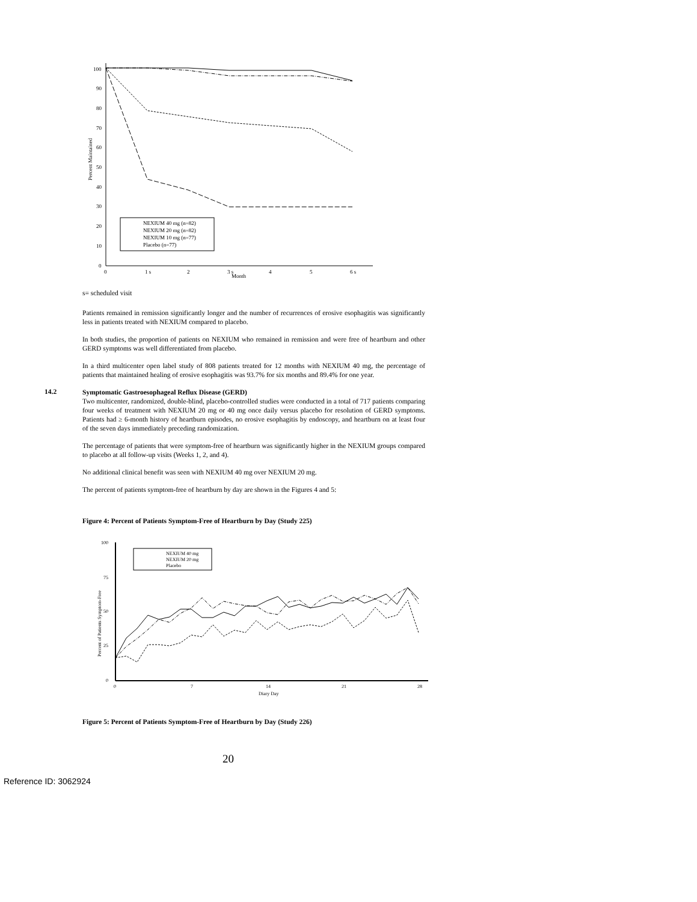100
90
80
70
60
50
40
30
20
10
0
0
1 s
2
3 s
Month
4
5
6 s
Percent Maintained
NEXIUM 40 mg (n=82)
NEXIUM 20 mg (n=82)
NEXIUM 10 mg (n=77)
Placebo (n=77)
s= scheduled visit
Patients remained in remission significantly longer and the number of recurrences of erosive esophagitis was significantly less in patients treated with NEXIUM compared to placebo.
In both studies, the proportion of patients on NEXIUM who remained in remission and were free of heartburn and other GERD symptoms was well differentiated from placebo.
In a third multicenter open label study of 808 patients treated for 12 months with NEXIUM 40 mg, the percentage of patients that maintained healing of erosive esophagitis was 93.7% for six months and 89.4% for one year.
14.2
Symptomatic Gastroesophageal Reflux Disease (GERD)
Two multicenter, randomized, double-blind, placebo-controlled studies were conducted in a total of 717 patients comparing four weeks of treatment with NEXIUM 20 mg or 40 mg once daily versus placebo for resolution of GERD symptoms. Patients had ≥ 6-month history of heartburn episodes, no erosive esophagitis by endoscopy, and heartburn on at least four of the seven days immediately preceding randomization.
The percentage of patients that were symptom-free of heartburn was significantly higher in the NEXIUM groups compared to placebo at all follow-up visits (Weeks 1, 2, and 4).
No additional clinical benefit was seen with NEXIUM 40 mg over NEXIUM 20 mg.
The percent of patients symptom-free of heartburn by day are shown in the Figures 4 and 5:
Figure 4: Percent of Patients Symptom-Free of Heartburn by Day (Study 225)
100
75
50
25
0
0
7
14
21
28
Diary Day
Percent of Patients Symptom-Free
NEXIUM 40 mg
NEXIUM 20 mg
Placebo
Figure 5: Percent of Patients Symptom-Free of Heartburn by Day (Study 226)
20
Reference ID: 3062924